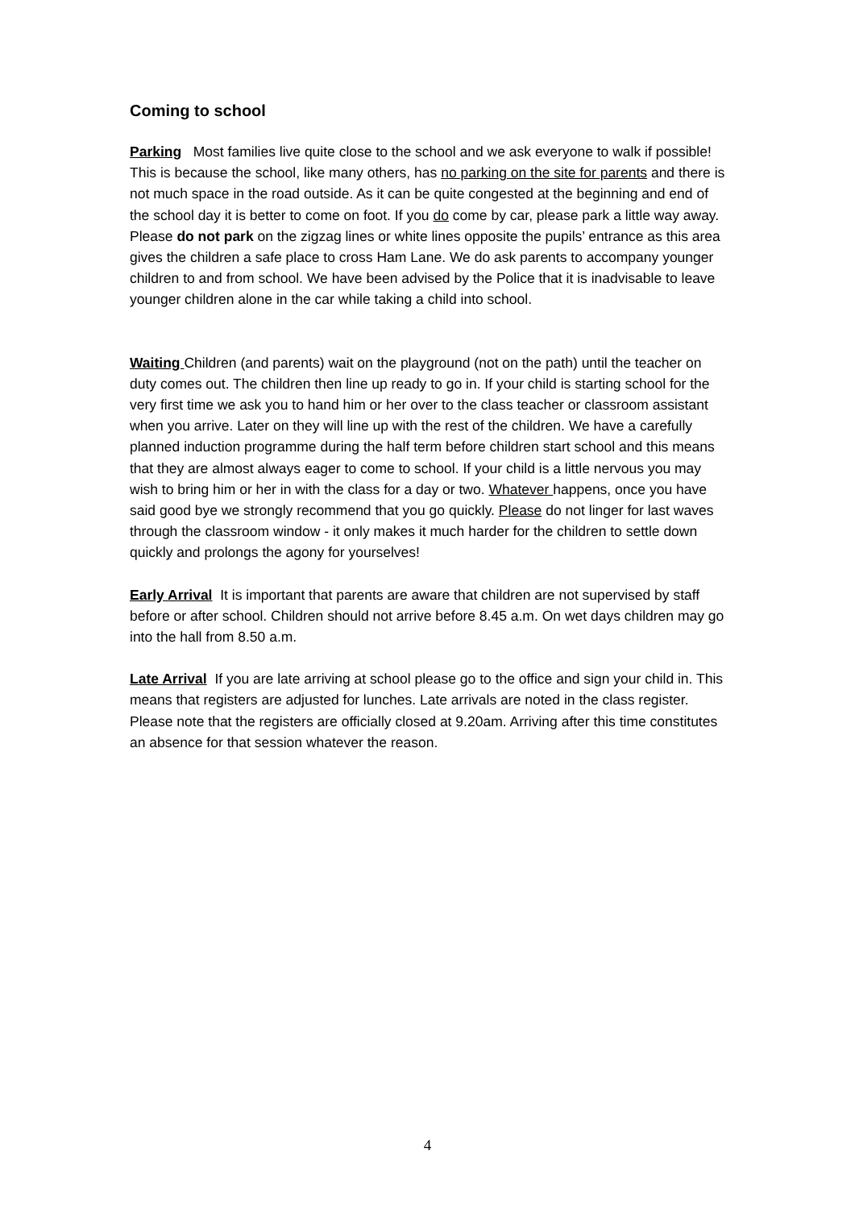Coming to school
Parking Most families live quite close to the school and we ask everyone to walk if possible! This is because the school, like many others, has no parking on the site for parents and there is not much space in the road outside. As it can be quite congested at the beginning and end of the school day it is better to come on foot. If you do come by car, please park a little way away. Please do not park on the zigzag lines or white lines opposite the pupils’ entrance as this area gives the children a safe place to cross Ham Lane. We do ask parents to accompany younger children to and from school. We have been advised by the Police that it is inadvisable to leave younger children alone in the car while taking a child into school.
Waiting Children (and parents) wait on the playground (not on the path) until the teacher on duty comes out. The children then line up ready to go in. If your child is starting school for the very first time we ask you to hand him or her over to the class teacher or classroom assistant when you arrive. Later on they will line up with the rest of the children. We have a carefully planned induction programme during the half term before children start school and this means that they are almost always eager to come to school. If your child is a little nervous you may wish to bring him or her in with the class for a day or two. Whatever happens, once you have said good bye we strongly recommend that you go quickly. Please do not linger for last waves through the classroom window - it only makes it much harder for the children to settle down quickly and prolongs the agony for yourselves!
Early Arrival It is important that parents are aware that children are not supervised by staff before or after school. Children should not arrive before 8.45 a.m. On wet days children may go into the hall from 8.50 a.m.
Late Arrival If you are late arriving at school please go to the office and sign your child in. This means that registers are adjusted for lunches. Late arrivals are noted in the class register. Please note that the registers are officially closed at 9.20am. Arriving after this time constitutes an absence for that session whatever the reason.
4